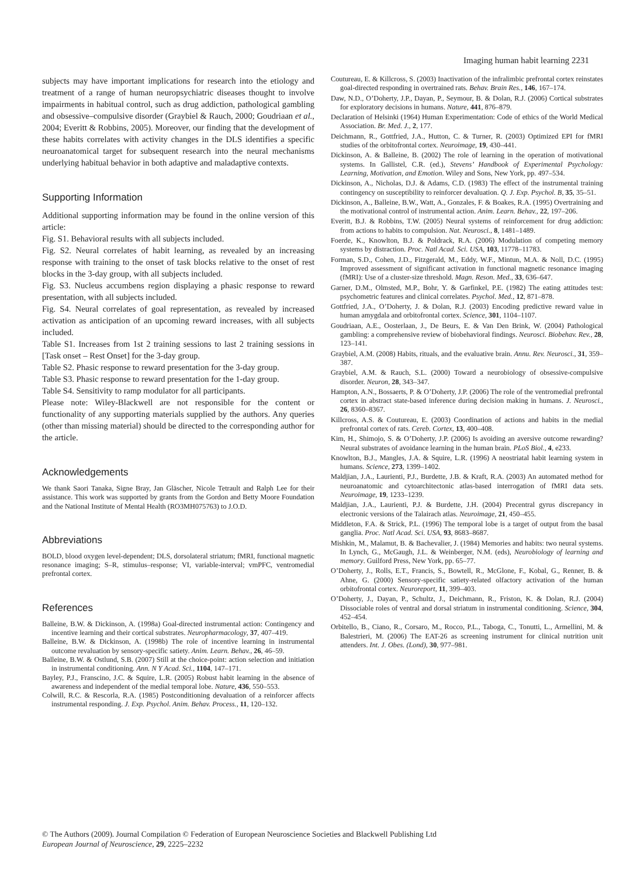Imaging human habit learning 2231
subjects may have important implications for research into the etiology and treatment of a range of human neuropsychiatric diseases thought to involve impairments in habitual control, such as drug addiction, pathological gambling and obsessive–compulsive disorder (Graybiel & Rauch, 2000; Goudriaan et al., 2004; Everitt & Robbins, 2005). Moreover, our finding that the development of these habits correlates with activity changes in the DLS identifies a specific neuroanatomical target for subsequent research into the neural mechanisms underlying habitual behavior in both adaptive and maladaptive contexts.
Supporting Information
Additional supporting information may be found in the online version of this article:
Fig. S1. Behavioral results with all subjects included.
Fig. S2. Neural correlates of habit learning, as revealed by an increasing response with training to the onset of task blocks relative to the onset of rest blocks in the 3-day group, with all subjects included.
Fig. S3. Nucleus accumbens region displaying a phasic response to reward presentation, with all subjects included.
Fig. S4. Neural correlates of goal representation, as revealed by increased activation as anticipation of an upcoming reward increases, with all subjects included.
Table S1. Increases from 1st 2 training sessions to last 2 training sessions in [Task onset – Rest Onset] for the 3-day group.
Table S2. Phasic response to reward presentation for the 3-day group.
Table S3. Phasic response to reward presentation for the 1-day group.
Table S4. Sensitivity to ramp modulator for all participants.
Please note: Wiley-Blackwell are not responsible for the content or functionality of any supporting materials supplied by the authors. Any queries (other than missing material) should be directed to the corresponding author for the article.
Acknowledgements
We thank Saori Tanaka, Signe Bray, Jan Gläscher, Nicole Tetrault and Ralph Lee for their assistance. This work was supported by grants from the Gordon and Betty Moore Foundation and the National Institute of Mental Health (RO3MH075763) to J.O.D.
Abbreviations
BOLD, blood oxygen level-dependent; DLS, dorsolateral striatum; fMRI, functional magnetic resonance imaging; S–R, stimulus–response; VI, variable-interval; vmPFC, ventromedial prefrontal cortex.
References
Balleine, B.W. & Dickinson, A. (1998a) Goal-directed instrumental action: Contingency and incentive learning and their cortical substrates. Neuropharmacology, 37, 407–419.
Balleine, B.W. & Dickinson, A. (1998b) The role of incentive learning in instrumental outcome revaluation by sensory-specific satiety. Anim. Learn. Behav., 26, 46–59.
Balleine, B.W. & Ostlund, S.B. (2007) Still at the choice-point: action selection and initiation in instrumental conditioning. Ann. N Y Acad. Sci., 1104, 147–171.
Bayley, P.J., Franscino, J.C. & Squire, L.R. (2005) Robust habit learning in the absence of awareness and independent of the medial temporal lobe. Nature, 436, 550–553.
Colwill, R.C. & Rescorla, R.A. (1985) Postconditioning devaluation of a reinforcer affects instrumental responding. J. Exp. Psychol. Anim. Behav. Process., 11, 120–132.
Coutureau, E. & Killcross, S. (2003) Inactivation of the infralimbic prefrontal cortex reinstates goal-directed responding in overtrained rats. Behav. Brain Res., 146, 167–174.
Daw, N.D., O’Doherty, J.P., Dayan, P., Seymour, B. & Dolan, R.J. (2006) Cortical substrates for exploratory decisions in humans. Nature, 441, 876–879.
Declaration of Helsinki (1964) Human Experimentation: Code of ethics of the World Medical Association. Br. Med. J., 2, 177.
Deichmann, R., Gottfried, J.A., Hutton, C. & Turner, R. (2003) Optimized EPI for fMRI studies of the orbitofrontal cortex. Neuroimage, 19, 430–441.
Dickinson, A. & Balleine, B. (2002) The role of learning in the operation of motivational systems. In Gallistel, C.R. (ed.), Stevens’ Handbook of Experimental Psychology: Learning, Motivation, and Emotion. Wiley and Sons, New York, pp. 497–534.
Dickinson, A., Nicholas, D.J. & Adams, C.D. (1983) The effect of the instrumental training contingency on susceptibility to reinforcer devaluation. Q. J. Exp. Psychol. B, 35, 35–51.
Dickinson, A., Balleine, B.W., Watt, A., Gonzales, F. & Boakes, R.A. (1995) Overtraining and the motivational control of instrumental action. Anim. Learn. Behav., 22, 197–206.
Everitt, B.J. & Robbins, T.W. (2005) Neural systems of reinforcement for drug addiction: from actions to habits to compulsion. Nat. Neurosci., 8, 1481–1489.
Foerde, K., Knowlton, B.J. & Poldrack, R.A. (2006) Modulation of competing memory systems by distraction. Proc. Natl Acad. Sci. USA, 103, 11778–11783.
Forman, S.D., Cohen, J.D., Fitzgerald, M., Eddy, W.F., Mintun, M.A. & Noll, D.C. (1995) Improved assessment of significant activation in functional magnetic resonance imaging (fMRI): Use of a cluster-size threshold. Magn. Reson. Med., 33, 636–647.
Garner, D.M., Olmsted, M.P., Bohr, Y. & Garfinkel, P.E. (1982) The eating attitudes test: psychometric features and clinical correlates. Psychol. Med., 12, 871–878.
Gottfried, J.A., O’Doherty, J. & Dolan, R.J. (2003) Encoding predictive reward value in human amygdala and orbitofrontal cortex. Science, 301, 1104–1107.
Goudriaan, A.E., Oosterlaan, J., De Beurs, E. & Van Den Brink, W. (2004) Pathological gambling: a comprehensive review of biobehavioral findings. Neurosci. Biobehav. Rev., 28, 123–141.
Graybiel, A.M. (2008) Habits, rituals, and the evaluative brain. Annu. Rev. Neurosci., 31, 359–387.
Graybiel, A.M. & Rauch, S.L. (2000) Toward a neurobiology of obsessive-compulsive disorder. Neuron, 28, 343–347.
Hampton, A.N., Bossaerts, P. & O’Doherty, J.P. (2006) The role of the ventromedial prefrontal cortex in abstract state-based inference during decision making in humans. J. Neurosci., 26, 8360–8367.
Killcross, A.S. & Coutureau, E. (2003) Coordination of actions and habits in the medial prefrontal cortex of rats. Cereb. Cortex, 13, 400–408.
Kim, H., Shimojo, S. & O’Doherty, J.P. (2006) Is avoiding an aversive outcome rewarding? Neural substrates of avoidance learning in the human brain. PLoS Biol., 4, e233.
Knowlton, B.J., Mangles, J.A. & Squire, L.R. (1996) A neostriatal habit learning system in humans. Science, 273, 1399–1402.
Maldjian, J.A., Laurienti, P.J., Burdette, J.B. & Kraft, R.A. (2003) An automated method for neuroanatomic and cytoarchitectonic atlas-based interrogation of fMRI data sets. Neuroimage, 19, 1233–1239.
Maldjian, J.A., Laurienti, P.J. & Burdette, J.H. (2004) Precentral gyrus discrepancy in electronic versions of the Talairach atlas. Neuroimage, 21, 450–455.
Middleton, F.A. & Strick, P.L. (1996) The temporal lobe is a target of output from the basal ganglia. Proc. Natl Acad. Sci. USA, 93, 8683–8687.
Mishkin, M., Malamut, B. & Bachevalier, J. (1984) Memories and habits: two neural systems. In Lynch, G., McGaugh, J.L. & Weinberger, N.M. (eds), Neurobiology of learning and memory. Guilford Press, New York, pp. 65–77.
O’Doherty, J., Rolls, E.T., Francis, S., Bowtell, R., McGlone, F., Kobal, G., Renner, B. & Ahne, G. (2000) Sensory-specific satiety-related olfactory activation of the human orbitofrontal cortex. Neuroreport, 11, 399–403.
O’Doherty, J., Dayan, P., Schultz, J., Deichmann, R., Friston, K. & Dolan, R.J. (2004) Dissociable roles of ventral and dorsal striatum in instrumental conditioning. Science, 304, 452–454.
Orbitello, B., Ciano, R., Corsaro, M., Rocco, P.L., Taboga, C., Tonutti, L., Armellini, M. & Balestrieri, M. (2006) The EAT-26 as screening instrument for clinical nutrition unit attenders. Int. J. Obes. (Lond), 30, 977–981.
© The Authors (2009). Journal Compilation © Federation of European Neuroscience Societies and Blackwell Publishing Ltd
European Journal of Neuroscience, 29, 2225–2232